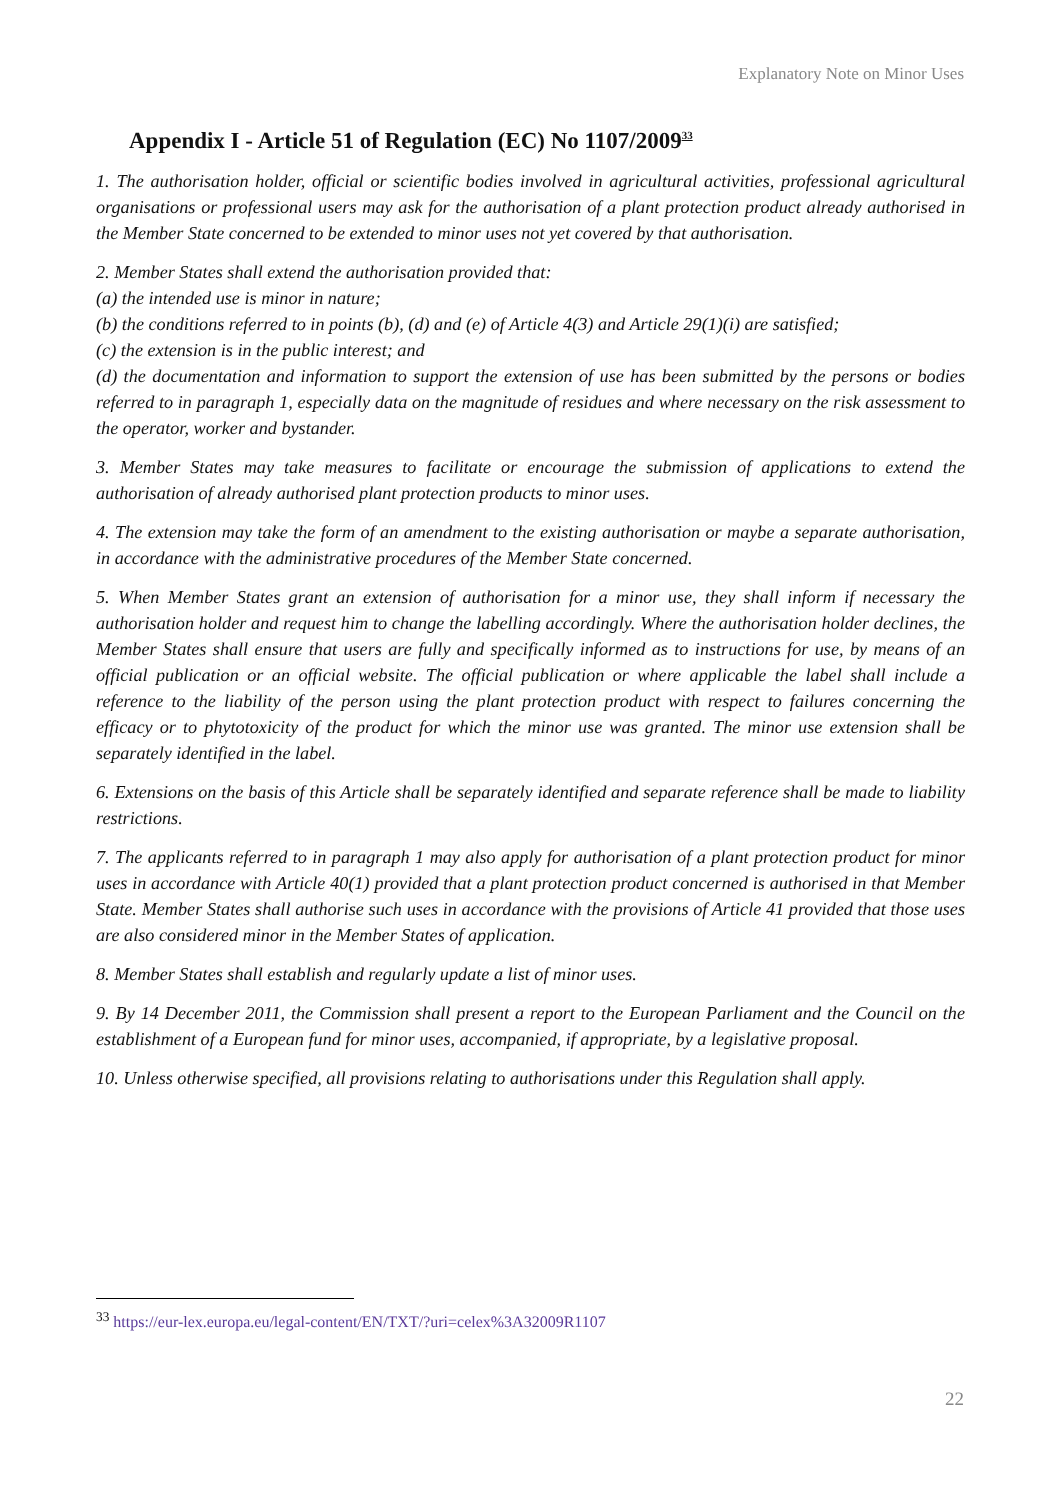Explanatory Note on Minor Uses
Appendix I - Article 51 of Regulation (EC) No 1107/2009<sup>33</sup>
1. The authorisation holder, official or scientific bodies involved in agricultural activities, professional agricultural organisations or professional users may ask for the authorisation of a plant protection product already authorised in the Member State concerned to be extended to minor uses not yet covered by that authorisation.
2. Member States shall extend the authorisation provided that:
(a) the intended use is minor in nature;
(b) the conditions referred to in points (b), (d) and (e) of Article 4(3) and Article 29(1)(i) are satisfied;
(c) the extension is in the public interest; and
(d) the documentation and information to support the extension of use has been submitted by the persons or bodies referred to in paragraph 1, especially data on the magnitude of residues and where necessary on the risk assessment to the operator, worker and bystander.
3. Member States may take measures to facilitate or encourage the submission of applications to extend the authorisation of already authorised plant protection products to minor uses.
4. The extension may take the form of an amendment to the existing authorisation or maybe a separate authorisation, in accordance with the administrative procedures of the Member State concerned.
5. When Member States grant an extension of authorisation for a minor use, they shall inform if necessary the authorisation holder and request him to change the labelling accordingly. Where the authorisation holder declines, the Member States shall ensure that users are fully and specifically informed as to instructions for use, by means of an official publication or an official website. The official publication or where applicable the label shall include a reference to the liability of the person using the plant protection product with respect to failures concerning the efficacy or to phytotoxicity of the product for which the minor use was granted. The minor use extension shall be separately identified in the label.
6. Extensions on the basis of this Article shall be separately identified and separate reference shall be made to liability restrictions.
7. The applicants referred to in paragraph 1 may also apply for authorisation of a plant protection product for minor uses in accordance with Article 40(1) provided that a plant protection product concerned is authorised in that Member State. Member States shall authorise such uses in accordance with the provisions of Article 41 provided that those uses are also considered minor in the Member States of application.
8. Member States shall establish and regularly update a list of minor uses.
9. By 14 December 2011, the Commission shall present a report to the European Parliament and the Council on the establishment of a European fund for minor uses, accompanied, if appropriate, by a legislative proposal.
10. Unless otherwise specified, all provisions relating to authorisations under this Regulation shall apply.
<sup>33</sup> https://eur-lex.europa.eu/legal-content/EN/TXT/?uri=celex%3A32009R1107
22